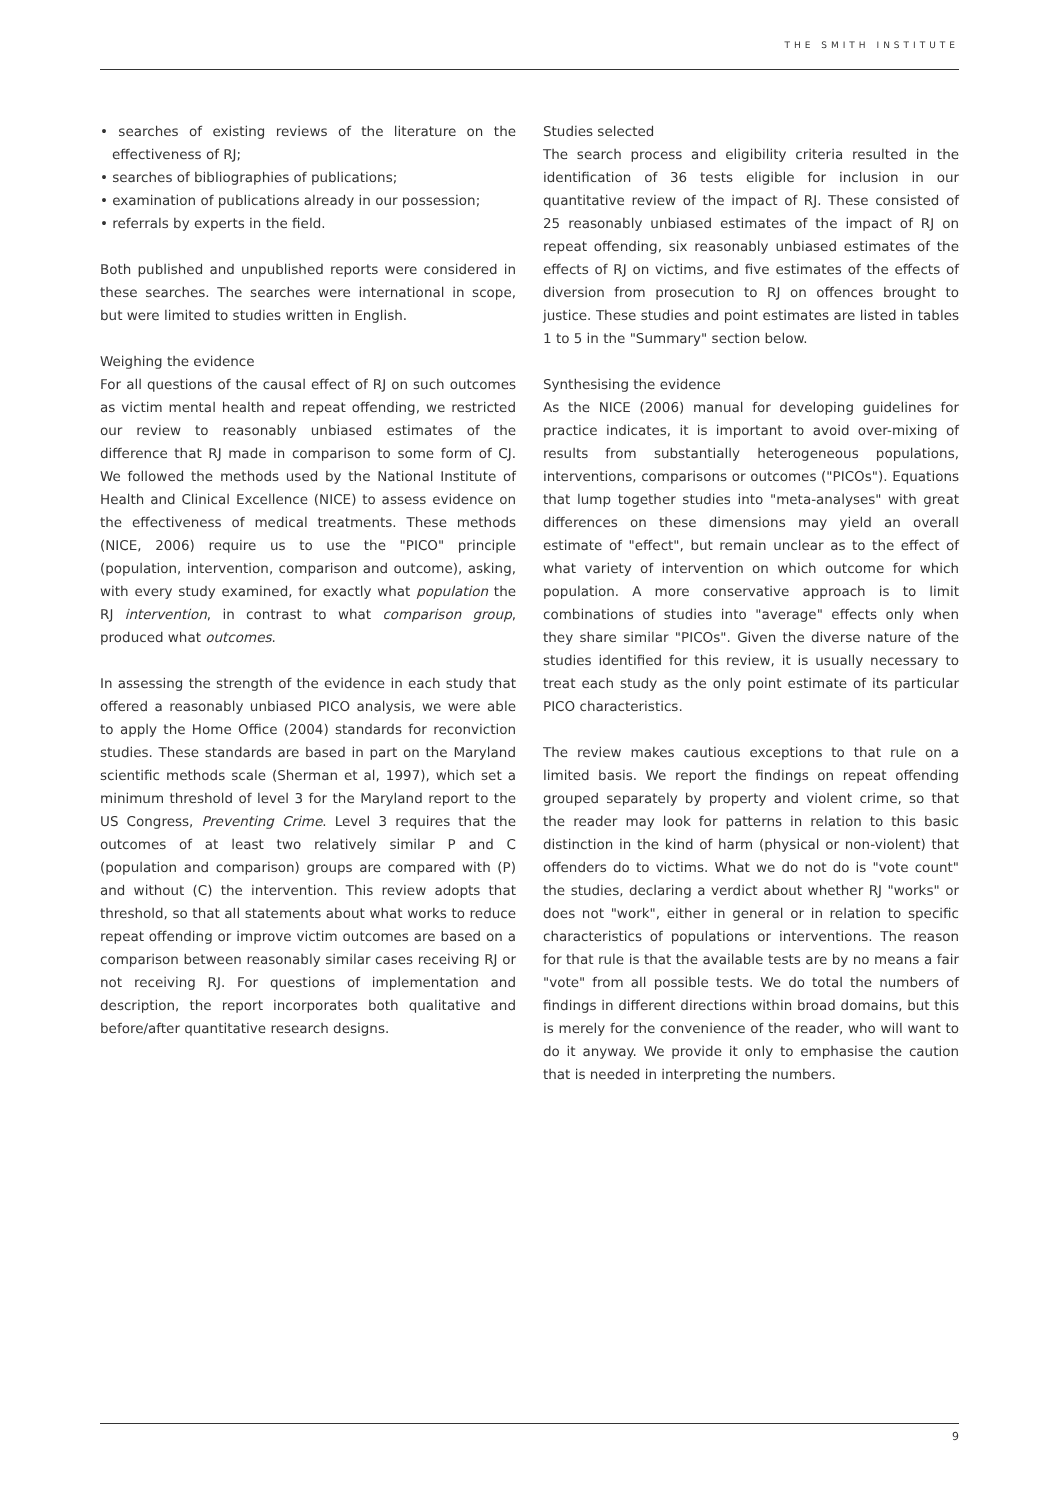THE SMITH INSTITUTE
• searches of existing reviews of the literature on the effectiveness of RJ;
• searches of bibliographies of publications;
• examination of publications already in our possession;
• referrals by experts in the field.
Both published and unpublished reports were considered in these searches. The searches were international in scope, but were limited to studies written in English.
Weighing the evidence
For all questions of the causal effect of RJ on such outcomes as victim mental health and repeat offending, we restricted our review to reasonably unbiased estimates of the difference that RJ made in comparison to some form of CJ. We followed the methods used by the National Institute of Health and Clinical Excellence (NICE) to assess evidence on the effectiveness of medical treatments. These methods (NICE, 2006) require us to use the "PICO" principle (population, intervention, comparison and outcome), asking, with every study examined, for exactly what population the RJ intervention, in contrast to what comparison group, produced what outcomes.
In assessing the strength of the evidence in each study that offered a reasonably unbiased PICO analysis, we were able to apply the Home Office (2004) standards for reconviction studies. These standards are based in part on the Maryland scientific methods scale (Sherman et al, 1997), which set a minimum threshold of level 3 for the Maryland report to the US Congress, Preventing Crime. Level 3 requires that the outcomes of at least two relatively similar P and C (population and comparison) groups are compared with (P) and without (C) the intervention. This review adopts that threshold, so that all statements about what works to reduce repeat offending or improve victim outcomes are based on a comparison between reasonably similar cases receiving RJ or not receiving RJ. For questions of implementation and description, the report incorporates both qualitative and before/after quantitative research designs.
Studies selected
The search process and eligibility criteria resulted in the identification of 36 tests eligible for inclusion in our quantitative review of the impact of RJ. These consisted of 25 reasonably unbiased estimates of the impact of RJ on repeat offending, six reasonably unbiased estimates of the effects of RJ on victims, and five estimates of the effects of diversion from prosecution to RJ on offences brought to justice. These studies and point estimates are listed in tables 1 to 5 in the "Summary" section below.
Synthesising the evidence
As the NICE (2006) manual for developing guidelines for practice indicates, it is important to avoid over-mixing of results from substantially heterogeneous populations, interventions, comparisons or outcomes ("PICOs"). Equations that lump together studies into "meta-analyses" with great differences on these dimensions may yield an overall estimate of "effect", but remain unclear as to the effect of what variety of intervention on which outcome for which population. A more conservative approach is to limit combinations of studies into "average" effects only when they share similar "PICOs". Given the diverse nature of the studies identified for this review, it is usually necessary to treat each study as the only point estimate of its particular PICO characteristics.
The review makes cautious exceptions to that rule on a limited basis. We report the findings on repeat offending grouped separately by property and violent crime, so that the reader may look for patterns in relation to this basic distinction in the kind of harm (physical or non-violent) that offenders do to victims. What we do not do is "vote count" the studies, declaring a verdict about whether RJ "works" or does not "work", either in general or in relation to specific characteristics of populations or interventions. The reason for that rule is that the available tests are by no means a fair "vote" from all possible tests. We do total the numbers of findings in different directions within broad domains, but this is merely for the convenience of the reader, who will want to do it anyway. We provide it only to emphasise the caution that is needed in interpreting the numbers.
9